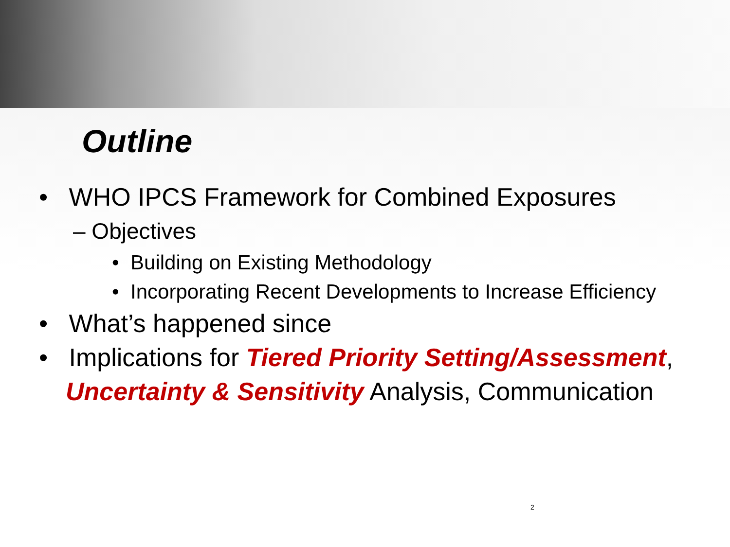Outline
• WHO IPCS Framework for Combined Exposures
– Objectives
• Building on Existing Methodology
• Incorporating Recent Developments to Increase Efficiency
• What’s happened since
• Implications for Tiered Priority Setting/Assessment, Uncertainty & Sensitivity Analysis, Communication
2